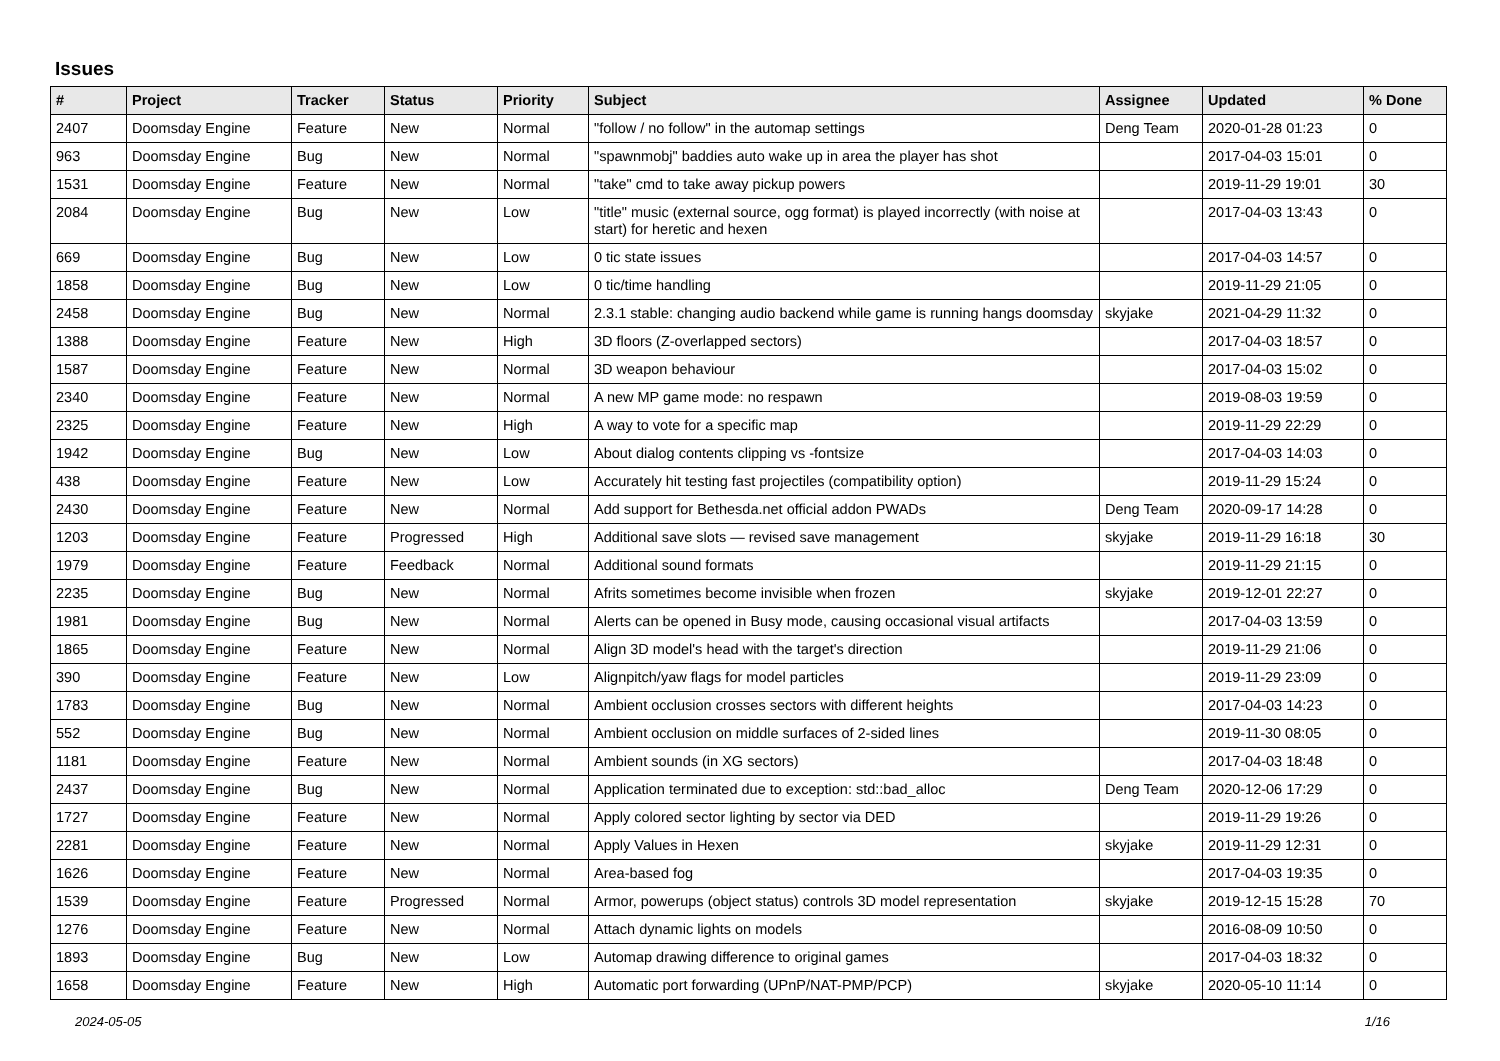Issues
| # | Project | Tracker | Status | Priority | Subject | Assignee | Updated | % Done |
| --- | --- | --- | --- | --- | --- | --- | --- | --- |
| 2407 | Doomsday Engine | Feature | New | Normal | "follow / no follow" in the automap settings | Deng Team | 2020-01-28 01:23 | 0 |
| 963 | Doomsday Engine | Bug | New | Normal | "spawnmobj" baddies auto wake up in area the player has shot | | 2017-04-03 15:01 | 0 |
| 1531 | Doomsday Engine | Feature | New | Normal | "take" cmd to take away pickup powers | | 2019-11-29 19:01 | 30 |
| 2084 | Doomsday Engine | Bug | New | Low | "title" music (external source, ogg format) is played incorrectly (with noise at start) for heretic and hexen | | 2017-04-03 13:43 | 0 |
| 669 | Doomsday Engine | Bug | New | Low | 0 tic state issues | | 2017-04-03 14:57 | 0 |
| 1858 | Doomsday Engine | Bug | New | Low | 0 tic/time handling | | 2019-11-29 21:05 | 0 |
| 2458 | Doomsday Engine | Bug | New | Normal | 2.3.1 stable: changing audio backend while game is running hangs doomsday | skyjake | 2021-04-29 11:32 | 0 |
| 1388 | Doomsday Engine | Feature | New | High | 3D floors (Z-overlapped sectors) | | 2017-04-03 18:57 | 0 |
| 1587 | Doomsday Engine | Feature | New | Normal | 3D weapon behaviour | | 2017-04-03 15:02 | 0 |
| 2340 | Doomsday Engine | Feature | New | Normal | A new MP game mode: no respawn | | 2019-08-03 19:59 | 0 |
| 2325 | Doomsday Engine | Feature | New | High | A way to vote for a specific map | | 2019-11-29 22:29 | 0 |
| 1942 | Doomsday Engine | Bug | New | Low | About dialog contents clipping vs -fontsize | | 2017-04-03 14:03 | 0 |
| 438 | Doomsday Engine | Feature | New | Low | Accurately hit testing fast projectiles (compatibility option) | | 2019-11-29 15:24 | 0 |
| 2430 | Doomsday Engine | Feature | New | Normal | Add support for Bethesda.net official addon PWADs | Deng Team | 2020-09-17 14:28 | 0 |
| 1203 | Doomsday Engine | Feature | Progressed | High | Additional save slots — revised save management | skyjake | 2019-11-29 16:18 | 30 |
| 1979 | Doomsday Engine | Feature | Feedback | Normal | Additional sound formats | | 2019-11-29 21:15 | 0 |
| 2235 | Doomsday Engine | Bug | New | Normal | Afrits sometimes become invisible when frozen | skyjake | 2019-12-01 22:27 | 0 |
| 1981 | Doomsday Engine | Bug | New | Normal | Alerts can be opened in Busy mode, causing occasional visual artifacts | | 2017-04-03 13:59 | 0 |
| 1865 | Doomsday Engine | Feature | New | Normal | Align 3D model's head with the target's direction | | 2019-11-29 21:06 | 0 |
| 390 | Doomsday Engine | Feature | New | Low | Alignpitch/yaw flags for model particles | | 2019-11-29 23:09 | 0 |
| 1783 | Doomsday Engine | Bug | New | Normal | Ambient occlusion crosses sectors with different heights | | 2017-04-03 14:23 | 0 |
| 552 | Doomsday Engine | Bug | New | Normal | Ambient occlusion on middle surfaces of 2-sided lines | | 2019-11-30 08:05 | 0 |
| 1181 | Doomsday Engine | Feature | New | Normal | Ambient sounds (in XG sectors) | | 2017-04-03 18:48 | 0 |
| 2437 | Doomsday Engine | Bug | New | Normal | Application terminated due to exception: std::bad_alloc | Deng Team | 2020-12-06 17:29 | 0 |
| 1727 | Doomsday Engine | Feature | New | Normal | Apply colored sector lighting by sector via DED | | 2019-11-29 19:26 | 0 |
| 2281 | Doomsday Engine | Feature | New | Normal | Apply Values in Hexen | skyjake | 2019-11-29 12:31 | 0 |
| 1626 | Doomsday Engine | Feature | New | Normal | Area-based fog | | 2017-04-03 19:35 | 0 |
| 1539 | Doomsday Engine | Feature | Progressed | Normal | Armor, powerups (object status) controls 3D model representation | skyjake | 2019-12-15 15:28 | 70 |
| 1276 | Doomsday Engine | Feature | New | Normal | Attach dynamic lights on models | | 2016-08-09 10:50 | 0 |
| 1893 | Doomsday Engine | Bug | New | Low | Automap drawing difference to original games | | 2017-04-03 18:32 | 0 |
| 1658 | Doomsday Engine | Feature | New | High | Automatic port forwarding (UPnP/NAT-PMP/PCP) | skyjake | 2020-05-10 11:14 | 0 |
2024-05-05 1/16